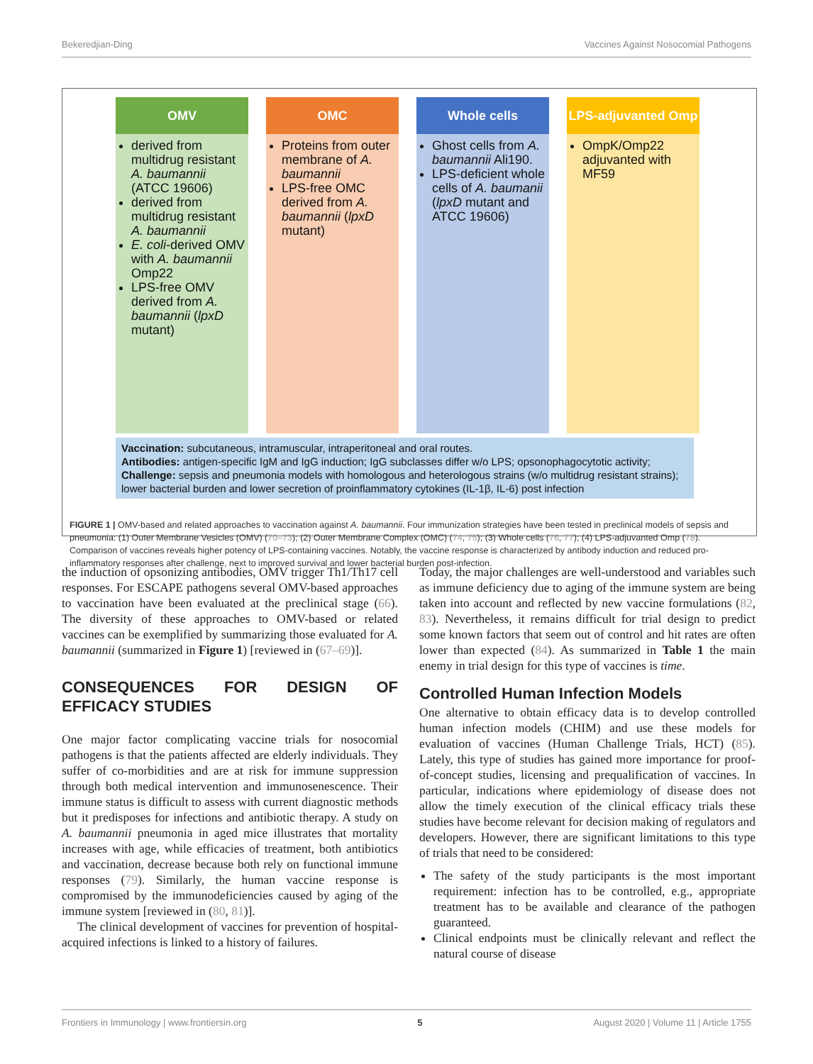Bekeredjian-Ding Vaccines Against Nosocomial Pathogens
OMV
derived from multidrug resistant A. baumannii (ATCC 19606)
derived from multidrug resistant A. baumannii
E. coli-derived OMV with A. baumannii Omp22
LPS-free OMV derived from A. baumannii (lpxD mutant)
OMC
Proteins from outer membrane of A. baumannii
LPS-free OMC derived from A. baumannii (lpxD mutant)
Whole cells
Ghost cells from A. baumannii Ali190.
LPS-deficient whole cells of A. baumanii (lpxD mutant and ATCC 19606)
LPS-adjuvanted Omp
OmpK/Omp22 adjuvanted with MF59
Vaccination: subcutaneous, intramuscular, intraperitoneal and oral routes.
Antibodies: antigen-specific IgM and IgG induction; IgG subclasses differ w/o LPS; opsonophagocytotic activity;
Challenge: sepsis and pneumonia models with homologous and heterologous strains (w/o multidrug resistant strains); lower bacterial burden and lower secretion of proinflammatory cytokines (IL-1β, IL-6) post infection
FIGURE 1 | OMV-based and related approaches to vaccination against A. baumannii. Four immunization strategies have been tested in preclinical models of sepsis and pneumonia: (1) Outer Membrane Vesicles (OMV) (70–73); (2) Outer Membrane Complex (OMC) (74, 75); (3) Whole cells (76, 77); (4) LPS-adjuvanted Omp (78). Comparison of vaccines reveals higher potency of LPS-containing vaccines. Notably, the vaccine response is characterized by antibody induction and reduced pro-inflammatory responses after challenge, next to improved survival and lower bacterial burden post-infection.
the induction of opsonizing antibodies, OMV trigger Th1/Th17 cell responses. For ESCAPE pathogens several OMV-based approaches to vaccination have been evaluated at the preclinical stage (66). The diversity of these approaches to OMV-based or related vaccines can be exemplified by summarizing those evaluated for A. baumannii (summarized in Figure 1) [reviewed in (67–69)].
CONSEQUENCES FOR DESIGN OF EFFICACY STUDIES
One major factor complicating vaccine trials for nosocomial pathogens is that the patients affected are elderly individuals. They suffer of co-morbidities and are at risk for immune suppression through both medical intervention and immunosenescence. Their immune status is difficult to assess with current diagnostic methods but it predisposes for infections and antibiotic therapy. A study on A. baumannii pneumonia in aged mice illustrates that mortality increases with age, while efficacies of treatment, both antibiotics and vaccination, decrease because both rely on functional immune responses (79). Similarly, the human vaccine response is compromised by the immunodeficiencies caused by aging of the immune system [reviewed in (80, 81)].
The clinical development of vaccines for prevention of hospital-acquired infections is linked to a history of failures.
Today, the major challenges are well-understood and variables such as immune deficiency due to aging of the immune system are being taken into account and reflected by new vaccine formulations (82, 83). Nevertheless, it remains difficult for trial design to predict some known factors that seem out of control and hit rates are often lower than expected (84). As summarized in Table 1 the main enemy in trial design for this type of vaccines is time.
Controlled Human Infection Models
One alternative to obtain efficacy data is to develop controlled human infection models (CHIM) and use these models for evaluation of vaccines (Human Challenge Trials, HCT) (85). Lately, this type of studies has gained more importance for proof-of-concept studies, licensing and prequalification of vaccines. In particular, indications where epidemiology of disease does not allow the timely execution of the clinical efficacy trials these studies have become relevant for decision making of regulators and developers. However, there are significant limitations to this type of trials that need to be considered:
The safety of the study participants is the most important requirement: infection has to be controlled, e.g., appropriate treatment has to be available and clearance of the pathogen guaranteed.
Clinical endpoints must be clinically relevant and reflect the natural course of disease
Frontiers in Immunology | www.frontiersin.org 5 August 2020 | Volume 11 | Article 1755